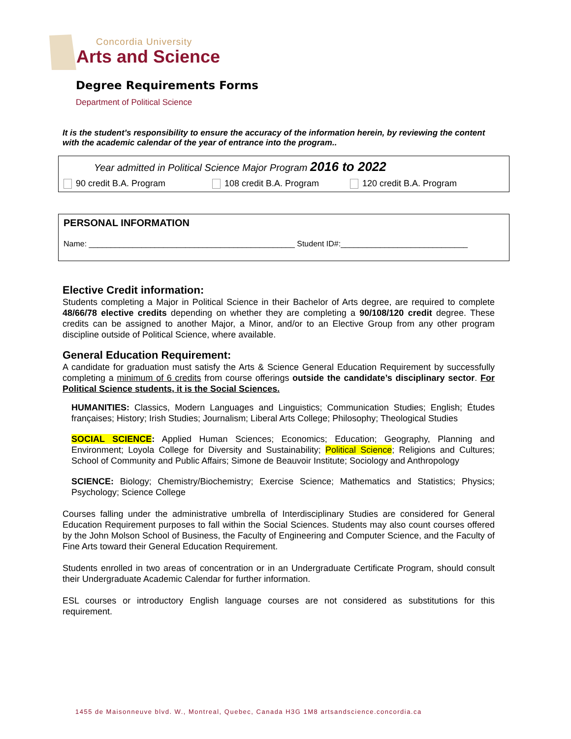Concordia University
Arts and Science
Degree Requirements Forms
Department of Political Science
It is the student’s responsibility to ensure the accuracy of the information herein, by reviewing the content with the academic calendar of the year of entrance into the program..
Year admitted in Political Science Major Program 2016 to 2022
90 credit B.A. Program 108 credit B.A. Program 120 credit B.A. Program
PERSONAL INFORMATION
Name: _______________________________________________ Student ID#:_____________________________
Elective Credit information:
Students completing a Major in Political Science in their Bachelor of Arts degree, are required to complete 48/66/78 elective credits depending on whether they are completing a 90/108/120 credit degree. These credits can be assigned to another Major, a Minor, and/or to an Elective Group from any other program discipline outside of Political Science, where available.
General Education Requirement:
A candidate for graduation must satisfy the Arts & Science General Education Requirement by successfully completing a minimum of 6 credits from course offerings outside the candidate’s disciplinary sector. For Political Science students, it is the Social Sciences.
HUMANITIES: Classics, Modern Languages and Linguistics; Communication Studies; English; Études françaises; History; Irish Studies; Journalism; Liberal Arts College; Philosophy; Theological Studies
SOCIAL SCIENCE: Applied Human Sciences; Economics; Education; Geography, Planning and Environment; Loyola College for Diversity and Sustainability; Political Science; Religions and Cultures; School of Community and Public Affairs; Simone de Beauvoir Institute; Sociology and Anthropology
SCIENCE: Biology; Chemistry/Biochemistry; Exercise Science; Mathematics and Statistics; Physics; Psychology; Science College
Courses falling under the administrative umbrella of Interdisciplinary Studies are considered for General Education Requirement purposes to fall within the Social Sciences. Students may also count courses offered by the John Molson School of Business, the Faculty of Engineering and Computer Science, and the Faculty of Fine Arts toward their General Education Requirement.
Students enrolled in two areas of concentration or in an Undergraduate Certificate Program, should consult their Undergraduate Academic Calendar for further information.
ESL courses or introductory English language courses are not considered as substitutions for this requirement.
1455 de Maisonneuve blvd. W., Montreal, Quebec, Canada H3G 1M8 artsandscience.concordia.ca